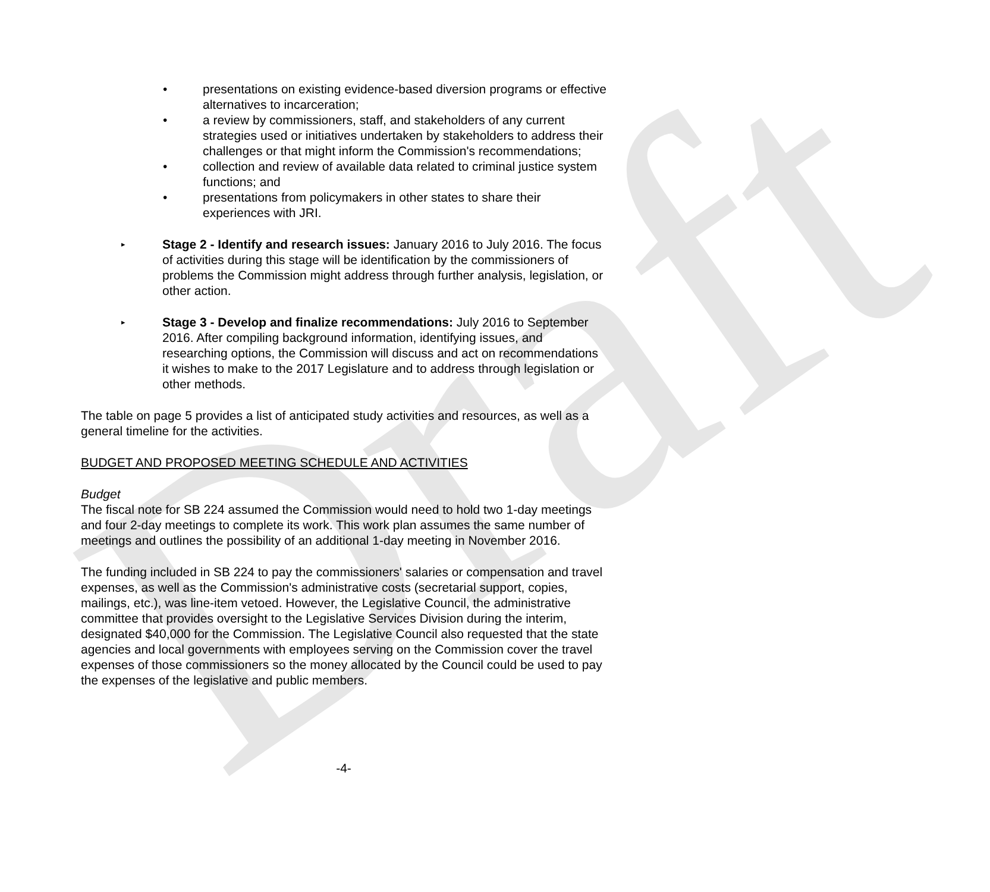Draft
• presentations on existing evidence-based diversion programs or effective alternatives to incarceration;
• a review by commissioners, staff, and stakeholders of any current strategies used or initiatives undertaken by stakeholders to address their challenges or that might inform the Commission's recommendations;
• collection and review of available data related to criminal justice system functions; and
• presentations from policymakers in other states to share their experiences with JRI.
▸ Stage 2 - Identify and research issues: January 2016 to July 2016. The focus of activities during this stage will be identification by the commissioners of problems the Commission might address through further analysis, legislation, or other action.
▸ Stage 3 - Develop and finalize recommendations: July 2016 to September 2016. After compiling background information, identifying issues, and researching options, the Commission will discuss and act on recommendations it wishes to make to the 2017 Legislature and to address through legislation or other methods.
The table on page 5 provides a list of anticipated study activities and resources, as well as a general timeline for the activities.
BUDGET AND PROPOSED MEETING SCHEDULE AND ACTIVITIES
Budget
The fiscal note for SB 224 assumed the Commission would need to hold two 1-day meetings and four 2-day meetings to complete its work. This work plan assumes the same number of meetings and outlines the possibility of an additional 1-day meeting in November 2016.
The funding included in SB 224 to pay the commissioners' salaries or compensation and travel expenses, as well as the Commission's administrative costs (secretarial support, copies, mailings, etc.), was line-item vetoed. However, the Legislative Council, the administrative committee that provides oversight to the Legislative Services Division during the interim, designated $40,000 for the Commission. The Legislative Council also requested that the state agencies and local governments with employees serving on the Commission cover the travel expenses of those commissioners so the money allocated by the Council could be used to pay the expenses of the legislative and public members.
-4-